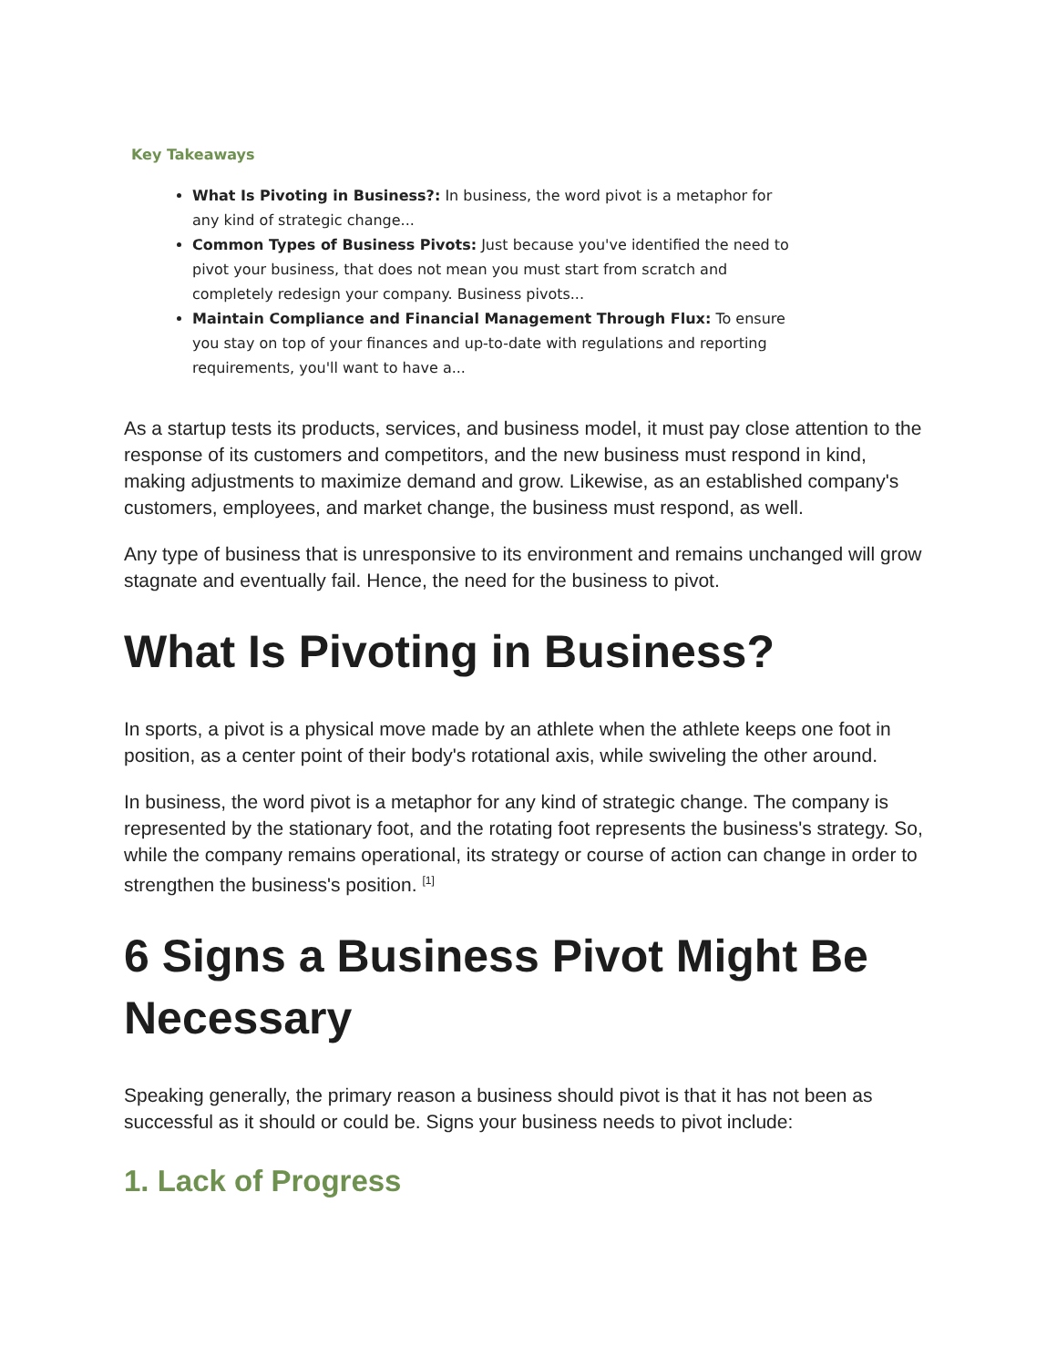Key Takeaways
What Is Pivoting in Business?: In business, the word pivot is a metaphor for any kind of strategic change...
Common Types of Business Pivots: Just because you've identified the need to pivot your business, that does not mean you must start from scratch and completely redesign your company. Business pivots...
Maintain Compliance and Financial Management Through Flux: To ensure you stay on top of your finances and up-to-date with regulations and reporting requirements, you'll want to have a...
As a startup tests its products, services, and business model, it must pay close attention to the response of its customers and competitors, and the new business must respond in kind, making adjustments to maximize demand and grow. Likewise, as an established company's customers, employees, and market change, the business must respond, as well.
Any type of business that is unresponsive to its environment and remains unchanged will grow stagnate and eventually fail. Hence, the need for the business to pivot.
What Is Pivoting in Business?
In sports, a pivot is a physical move made by an athlete when the athlete keeps one foot in position, as a center point of their body's rotational axis, while swiveling the other around.
In business, the word pivot is a metaphor for any kind of strategic change. The company is represented by the stationary foot, and the rotating foot represents the business's strategy. So, while the company remains operational, its strategy or course of action can change in order to strengthen the business's position. <sup>[1]</sup>
6 Signs a Business Pivot Might Be Necessary
Speaking generally, the primary reason a business should pivot is that it has not been as successful as it should or could be. Signs your business needs to pivot include:
1. Lack of Progress